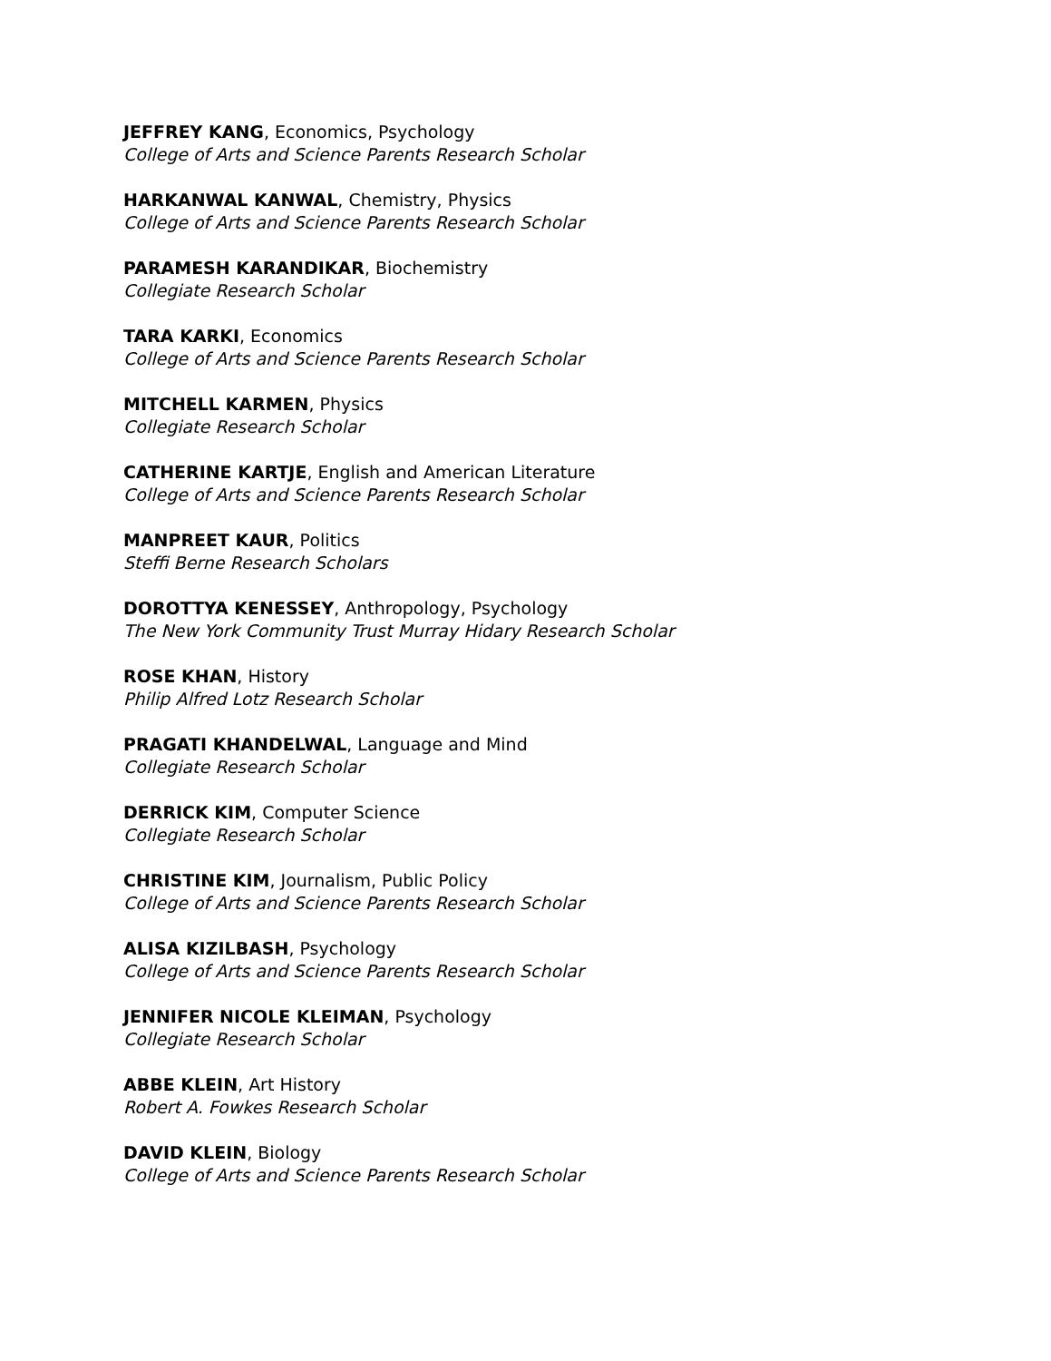JEFFREY KANG, Economics, Psychology
College of Arts and Science Parents Research Scholar
HARKANWAL KANWAL, Chemistry, Physics
College of Arts and Science Parents Research Scholar
PARAMESH KARANDIKAR, Biochemistry
Collegiate Research Scholar
TARA KARKI, Economics
College of Arts and Science Parents Research Scholar
MITCHELL KARMEN, Physics
Collegiate Research Scholar
CATHERINE KARTJE, English and American Literature
College of Arts and Science Parents Research Scholar
MANPREET KAUR, Politics
Steffi Berne Research Scholars
DOROTTYA KENESSEY, Anthropology, Psychology
The New York Community Trust Murray Hidary Research Scholar
ROSE KHAN, History
Philip Alfred Lotz Research Scholar
PRAGATI KHANDELWAL, Language and Mind
Collegiate Research Scholar
DERRICK KIM, Computer Science
Collegiate Research Scholar
CHRISTINE KIM, Journalism, Public Policy
College of Arts and Science Parents Research Scholar
ALISA KIZILBASH, Psychology
College of Arts and Science Parents Research Scholar
JENNIFER NICOLE KLEIMAN, Psychology
Collegiate Research Scholar
ABBE KLEIN, Art History
Robert A. Fowkes Research Scholar
DAVID KLEIN, Biology
College of Arts and Science Parents Research Scholar